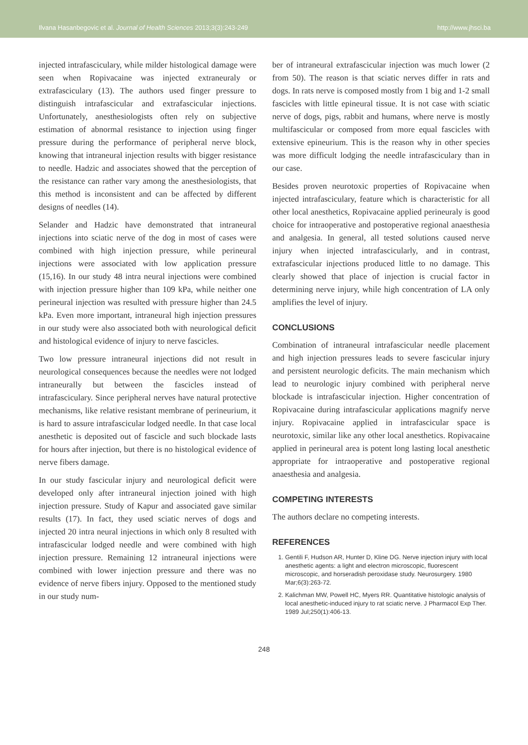Ilvana Hasanbegovic et al. Journal of Health Sciences 2013;3(3):243-249 http://www.jhsci.ba
injected intrafasciculary, while milder histological damage were seen when Ropivacaine was injected extraneuraly or extrafasciculary (13). The authors used finger pressure to distinguish intrafascicular and extrafascicular injections. Unfortunately, anesthesiologists often rely on subjective estimation of abnormal resistance to injection using finger pressure during the performance of peripheral nerve block, knowing that intraneural injection results with bigger resistance to needle. Hadzic and associates showed that the perception of the resistance can rather vary among the anesthesiologists, that this method is inconsistent and can be affected by different designs of needles (14).
Selander and Hadzic have demonstrated that intraneural injections into sciatic nerve of the dog in most of cases were combined with high injection pressure, while perineural injections were associated with low application pressure (15,16). In our study 48 intra neural injections were combined with injection pressure higher than 109 kPa, while neither one perineural injection was resulted with pressure higher than 24.5 kPa. Even more important, intraneural high injection pressures in our study were also associated both with neurological deficit and histological evidence of injury to nerve fascicles.
Two low pressure intraneural injections did not result in neurological consequences because the needles were not lodged intraneurally but between the fascicles instead of intrafasciculary. Since peripheral nerves have natural protective mechanisms, like relative resistant membrane of perineurium, it is hard to assure intrafascicular lodged needle. In that case local anesthetic is deposited out of fascicle and such blockade lasts for hours after injection, but there is no histological evidence of nerve fibers damage.
In our study fascicular injury and neurological deficit were developed only after intraneural injection joined with high injection pressure. Study of Kapur and associated gave similar results (17). In fact, they used sciatic nerves of dogs and injected 20 intra neural injections in which only 8 resulted with intrafascicular lodged needle and were combined with high injection pressure. Remaining 12 intraneural injections were combined with lower injection pressure and there was no evidence of nerve fibers injury. Opposed to the mentioned study in our study num-
ber of intraneural extrafascicular injection was much lower (2 from 50). The reason is that sciatic nerves differ in rats and dogs. In rats nerve is composed mostly from 1 big and 1-2 small fascicles with little epineural tissue. It is not case with sciatic nerve of dogs, pigs, rabbit and humans, where nerve is mostly multifascicular or composed from more equal fascicles with extensive epineurium. This is the reason why in other species was more difficult lodging the needle intrafasciculary than in our case.
Besides proven neurotoxic properties of Ropivacaine when injected intrafasciculary, feature which is characteristic for all other local anesthetics, Ropivacaine applied perineuraly is good choice for intraoperative and postoperative regional anaesthesia and analgesia. In general, all tested solutions caused nerve injury when injected intrafascicularly, and in contrast, extrafascicular injections produced little to no damage. This clearly showed that place of injection is crucial factor in determining nerve injury, while high concentration of LA only amplifies the level of injury.
CONCLUSIONS
Combination of intraneural intrafascicular needle placement and high injection pressures leads to severe fascicular injury and persistent neurologic deficits. The main mechanism which lead to neurologic injury combined with peripheral nerve blockade is intrafascicular injection. Higher concentration of Ropivacaine during intrafascicular applications magnify nerve injury. Ropivacaine applied in intrafascicular space is neurotoxic, similar like any other local anesthetics. Ropivacaine applied in perineural area is potent long lasting local anesthetic appropriate for intraoperative and postoperative regional anaesthesia and analgesia.
COMPETING INTERESTS
The authors declare no competing interests.
REFERENCES
1. Gentili F, Hudson AR, Hunter D, Kline DG. Nerve injection injury with local anesthetic agents: a light and electron microscopic, fluorescent microscopic, and horseradish peroxidase study. Neurosurgery. 1980 Mar;6(3):263-72.
2. Kalichman MW, Powell HC, Myers RR. Quantitative histologic analysis of local anesthetic-induced injury to rat sciatic nerve. J Pharmacol Exp Ther. 1989 Jul;250(1):406-13.
248